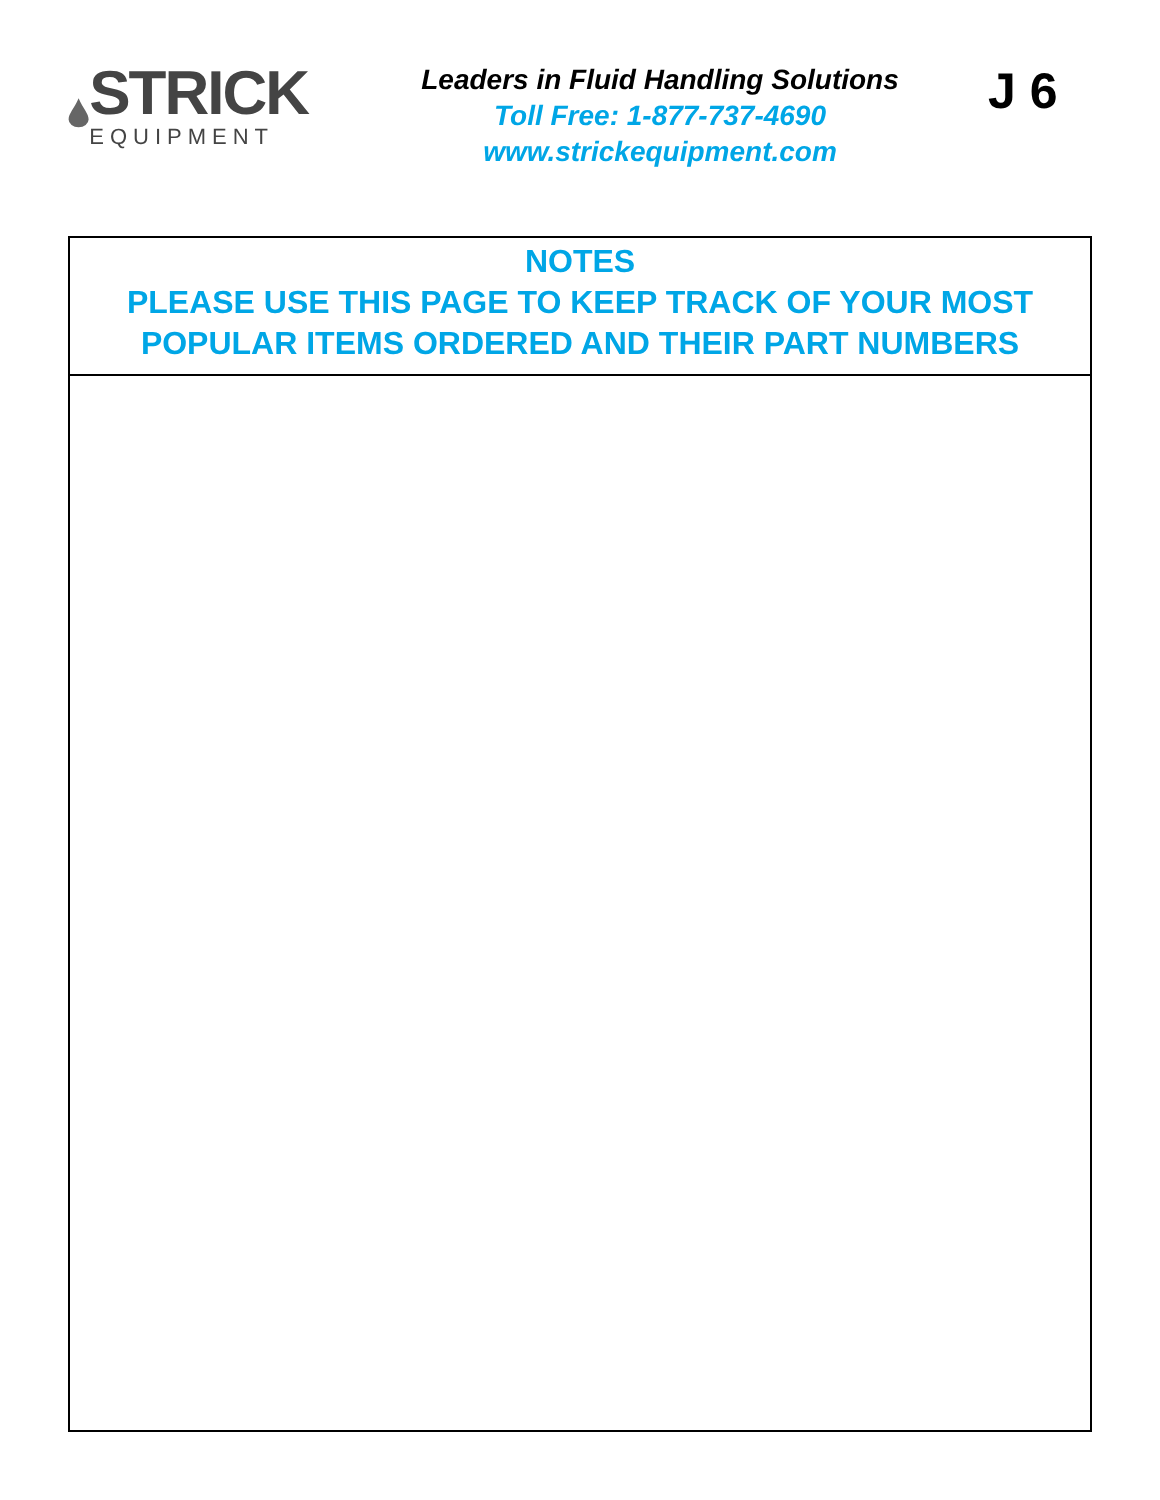STRICK
EQUIPMENT
Leaders in Fluid Handling Solutions
Toll Free: 1-877-737-4690
www.strickequipment.com
J 6
NOTES
PLEASE USE THIS PAGE TO KEEP TRACK OF YOUR MOST
POPULAR ITEMS ORDERED AND THEIR PART NUMBERS